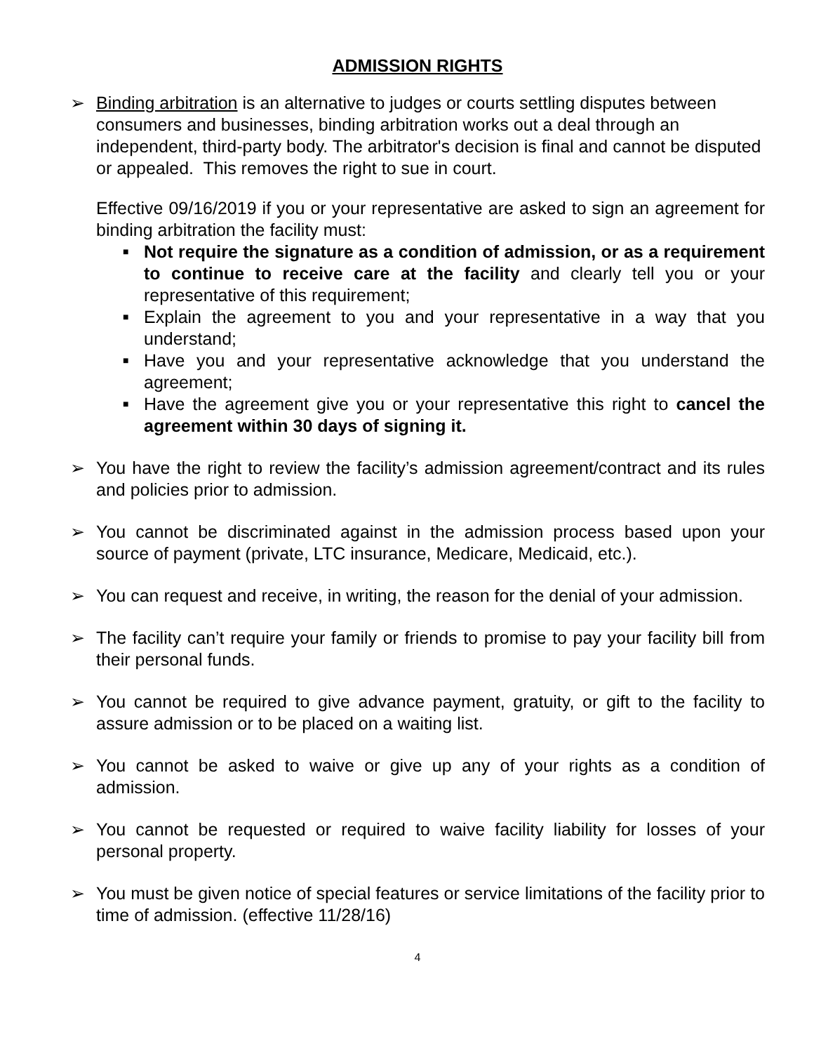ADMISSION RIGHTS
➢ Binding arbitration is an alternative to judges or courts settling disputes between consumers and businesses, binding arbitration works out a deal through an independent, third-party body. The arbitrator's decision is final and cannot be disputed or appealed. This removes the right to sue in court.
Effective 09/16/2019 if you or your representative are asked to sign an agreement for binding arbitration the facility must:
■ Not require the signature as a condition of admission, or as a requirement to continue to receive care at the facility and clearly tell you or your representative of this requirement;
■ Explain the agreement to you and your representative in a way that you understand;
■ Have you and your representative acknowledge that you understand the agreement;
■ Have the agreement give you or your representative this right to cancel the agreement within 30 days of signing it.
➢ You have the right to review the facility’s admission agreement/contract and its rules and policies prior to admission.
➢ You cannot be discriminated against in the admission process based upon your source of payment (private, LTC insurance, Medicare, Medicaid, etc.).
➢ You can request and receive, in writing, the reason for the denial of your admission.
➢ The facility can’t require your family or friends to promise to pay your facility bill from their personal funds.
➢ You cannot be required to give advance payment, gratuity, or gift to the facility to assure admission or to be placed on a waiting list.
➢ You cannot be asked to waive or give up any of your rights as a condition of admission.
➢ You cannot be requested or required to waive facility liability for losses of your personal property.
➢ You must be given notice of special features or service limitations of the facility prior to time of admission. (effective 11/28/16)
4